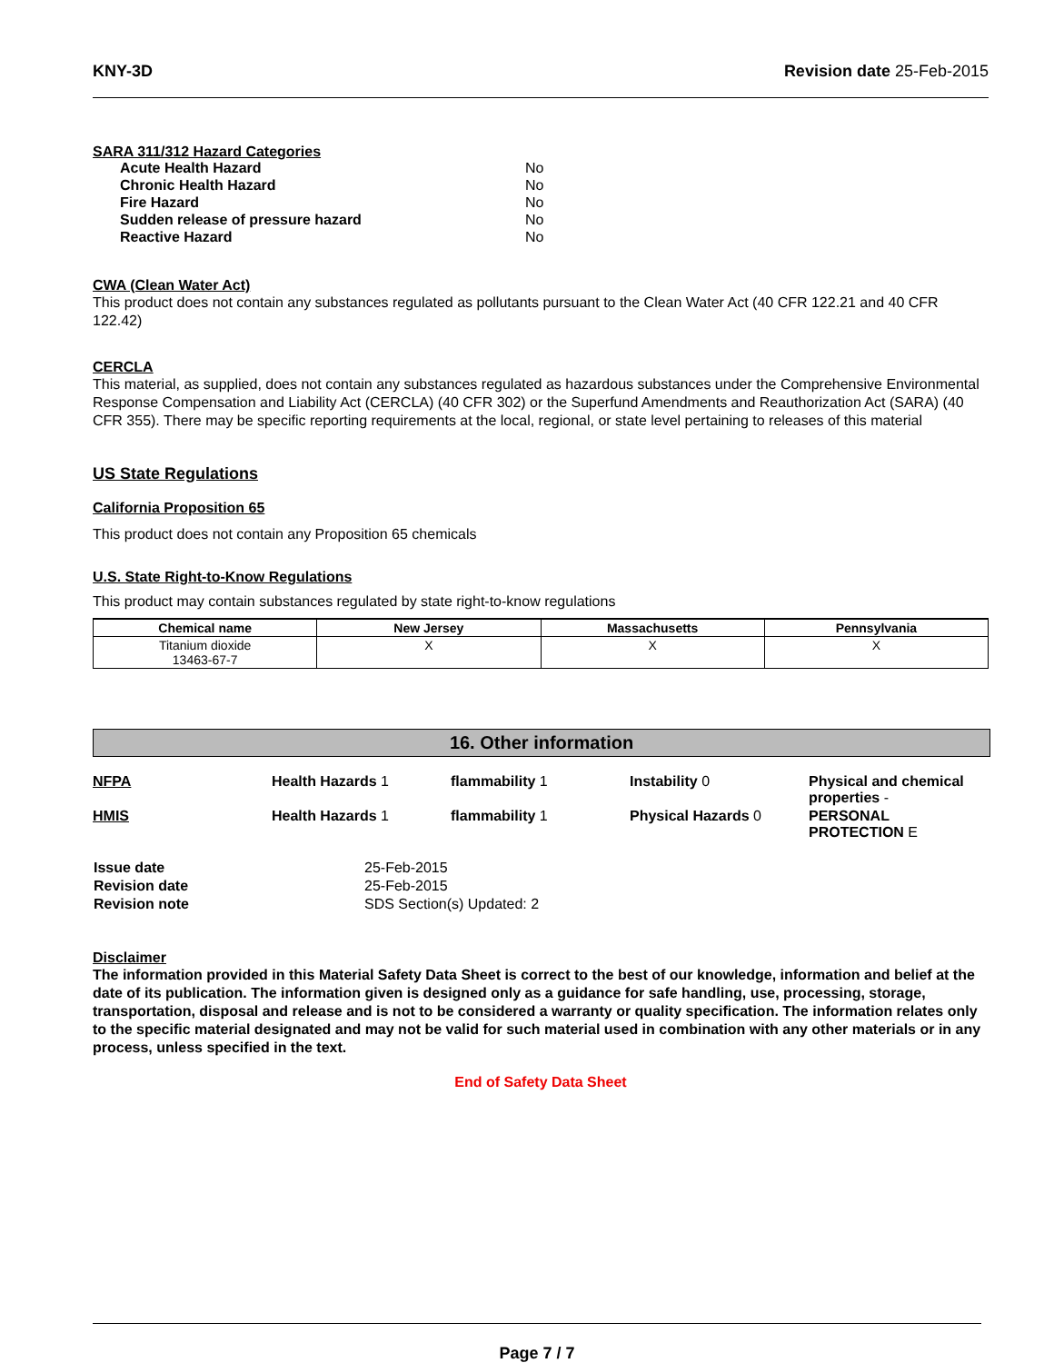KNY-3D Revision date 25-Feb-2015
SARA 311/312 Hazard Categories
| Acute Health Hazard | No |
| Chronic Health Hazard | No |
| Fire Hazard | No |
| Sudden release of pressure hazard | No |
| Reactive Hazard | No |
CWA (Clean Water Act)
This product does not contain any substances regulated as pollutants pursuant to the Clean Water Act (40 CFR 122.21 and 40 CFR 122.42)
CERCLA
This material, as supplied, does not contain any substances regulated as hazardous substances under the Comprehensive Environmental Response Compensation and Liability Act (CERCLA) (40 CFR 302) or the Superfund Amendments and Reauthorization Act (SARA) (40 CFR 355). There may be specific reporting requirements at the local, regional, or state level pertaining to releases of this material
US State Regulations
California Proposition 65
This product does not contain any Proposition 65 chemicals
U.S. State Right-to-Know Regulations
This product may contain substances regulated by state right-to-know regulations
| Chemical name | New Jersey | Massachusetts | Pennsylvania |
| --- | --- | --- | --- |
| Titanium dioxide 13463-67-7 | X | X | X |
16. Other information
NFPA Health Hazards 1 flammability 1 Instability 0 Physical and chemical properties -
HMIS Health Hazards 1 flammability 1 Physical Hazards 0 PERSONAL PROTECTION E
| Issue date | 25-Feb-2015 |
| Revision date | 25-Feb-2015 |
| Revision note | SDS Section(s) Updated: 2 |
Disclaimer
The information provided in this Material Safety Data Sheet is correct to the best of our knowledge, information and belief at the date of its publication. The information given is designed only as a guidance for safe handling, use, processing, storage, transportation, disposal and release and is not to be considered a warranty or quality specification. The information relates only to the specific material designated and may not be valid for such material used in combination with any other materials or in any process, unless specified in the text.
End of Safety Data Sheet
Page 7 / 7